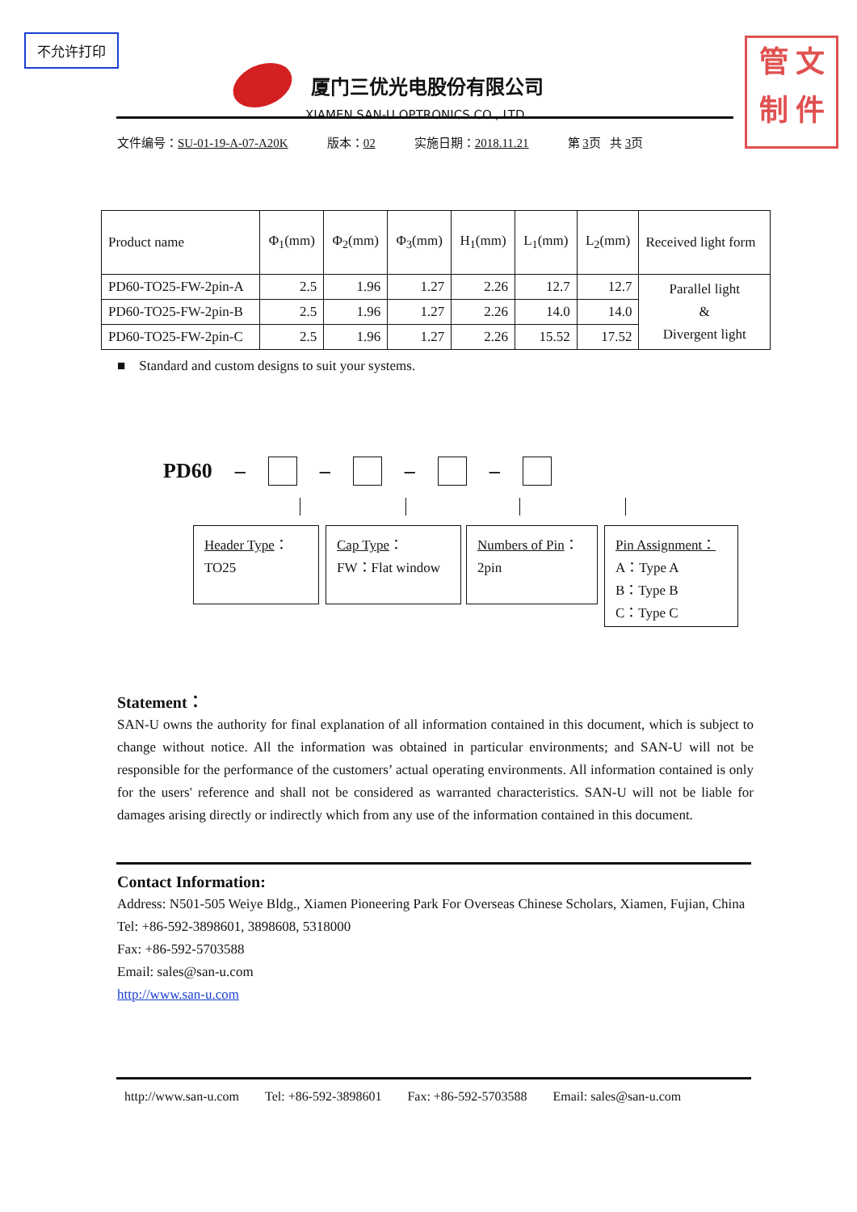不允许打印
管 文
制 件
厦门三优光电股份有限公司
XIAMEN SAN-U OPTRONICS CO., LTD.
文件编号：SU-01-19-A-07-A20K 版本：02 实施日期：2018.11.21 第 3页 共 3页
| Product name | Φ<sub>1</sub>(mm) | Φ<sub>2</sub>(mm) | Φ<sub>3</sub>(mm) | H<sub>1</sub>(mm) | L<sub>1</sub>(mm) | L<sub>2</sub>(mm) | Received light form |
| --- | --- | --- | --- | --- | --- | --- | --- |
| PD60-TO25-FW-2pin-A | 2.5 | 1.96 | 1.27 | 2.26 | 12.7 | 12.7 | Parallel light & Divergent light |
| PD60-TO25-FW-2pin-B | 2.5 | 1.96 | 1.27 | 2.26 | 14.0 | 14.0 | |
| PD60-TO25-FW-2pin-C | 2.5 | 1.96 | 1.27 | 2.26 | 15.52 | 17.52 | |
■ Standard and custom designs to suit your systems.
PD60 – – – –
Header Type：
TO25
Cap Type：
FW：Flat window
Numbers of Pin：
2pin
Pin Assignment：
A：Type A
B：Type B
C：Type C
Statement：
SAN-U owns the authority for final explanation of all information contained in this document, which is subject to change without notice. All the information was obtained in particular environments; and SAN-U will not be responsible for the performance of the customers’ actual operating environments. All information contained is only for the users' reference and shall not be considered as warranted characteristics. SAN-U will not be liable for damages arising directly or indirectly which from any use of the information contained in this document.
Contact Information:
Address: N501-505 Weiye Bldg., Xiamen Pioneering Park For Overseas Chinese Scholars, Xiamen, Fujian, China
Tel: +86-592-3898601, 3898608, 5318000
Fax: +86-592-5703588
Email: sales@san-u.com
http://www.san-u.com
http://www.san-u.com Tel: +86-592-3898601 Fax: +86-592-5703588 Email: sales@san-u.com